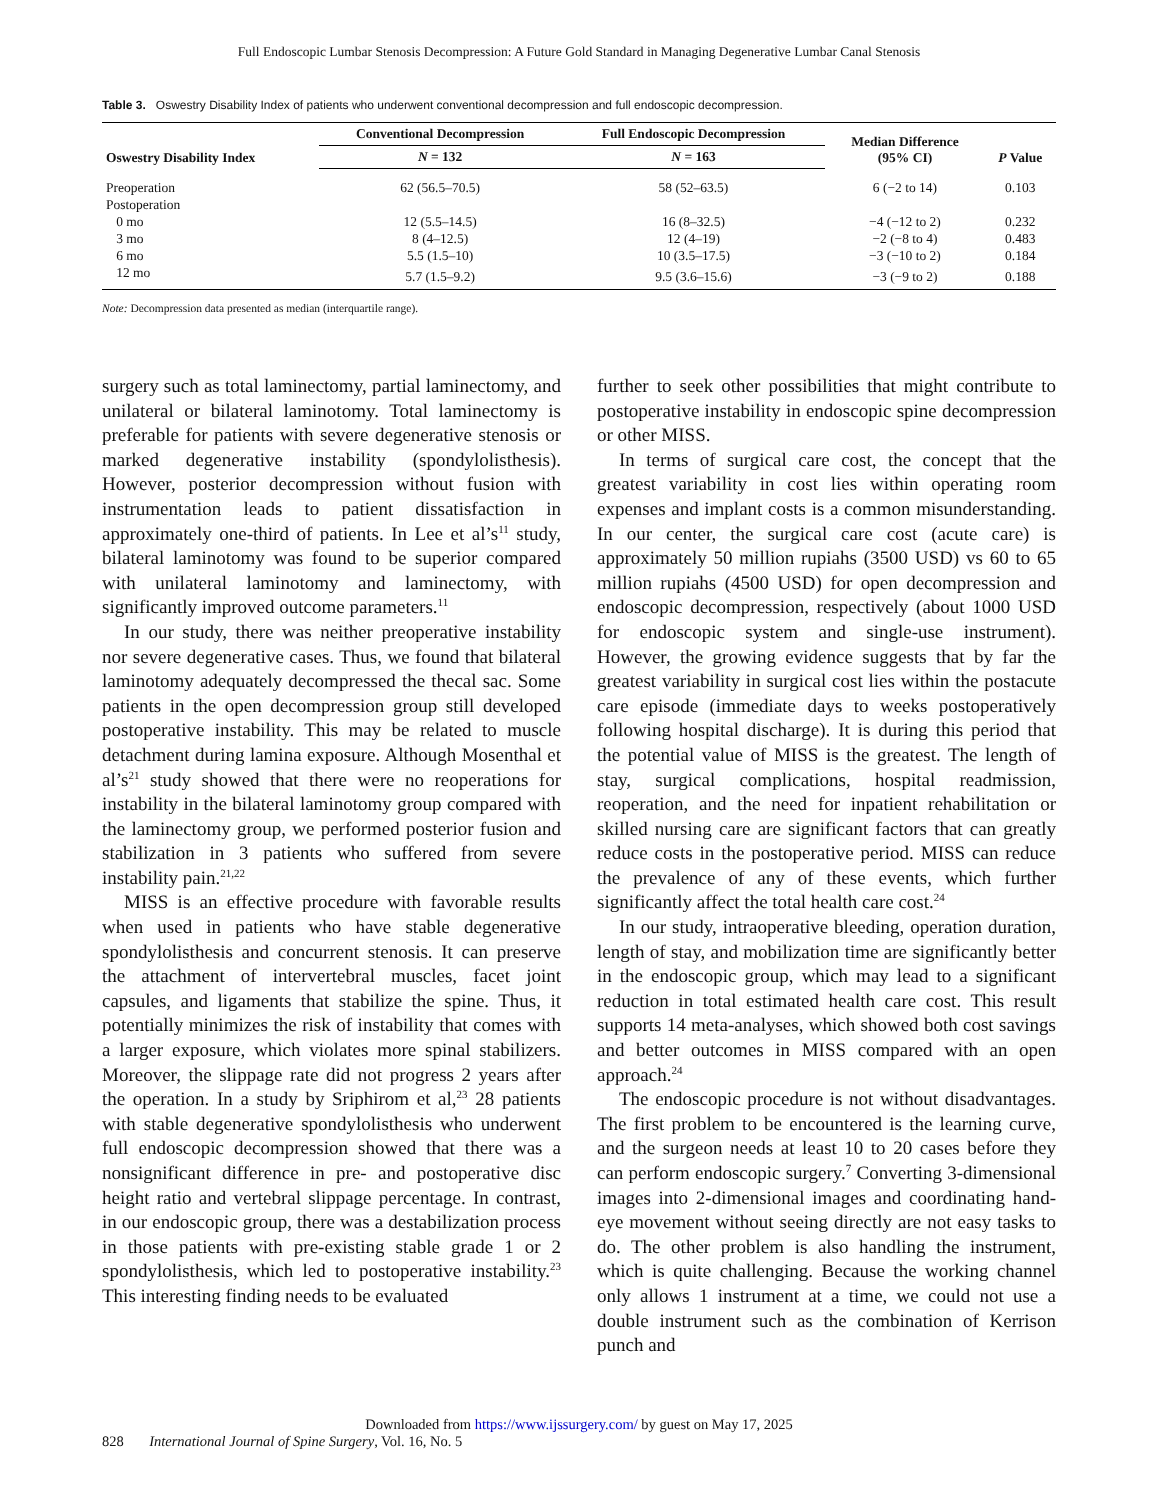Full Endoscopic Lumbar Stenosis Decompression: A Future Gold Standard in Managing Degenerative Lumbar Canal Stenosis
Table 3. Oswestry Disability Index of patients who underwent conventional decompression and full endoscopic decompression.
| Oswestry Disability Index | Conventional Decompression | Full Endoscopic Decompression | Median Difference (95% CI) | P Value |
| --- | --- | --- | --- | --- |
| | N = 132 | N = 163 | | |
| Preoperation | 62 (56.5–70.5) | 58 (52–63.5) | 6 (−2 to 14) | 0.103 |
| Postoperation | | | | |
| 0 mo | 12 (5.5–14.5) | 16 (8–32.5) | −4 (−12 to 2) | 0.232 |
| 3 mo | 8 (4–12.5) | 12 (4–19) | −2 (−8 to 4) | 0.483 |
| 6 mo | 5.5 (1.5–10) | 10 (3.5–17.5) | −3 (−10 to 2) | 0.184 |
| 12 mo | 5.7 (1.5–9.2) | 9.5 (3.6–15.6) | −3 (−9 to 2) | 0.188 |
Note: Decompression data presented as median (interquartile range).
surgery such as total laminectomy, partial laminectomy, and unilateral or bilateral laminotomy. Total laminectomy is preferable for patients with severe degenerative stenosis or marked degenerative instability (spondylolisthesis). However, posterior decompression without fusion with instrumentation leads to patient dissatisfaction in approximately one-third of patients. In Lee et al’s<sup>11</sup> study, bilateral laminotomy was found to be superior compared with unilateral laminotomy and laminectomy, with significantly improved outcome parameters.<sup>11</sup>
In our study, there was neither preoperative instability nor severe degenerative cases. Thus, we found that bilateral laminotomy adequately decompressed the thecal sac. Some patients in the open decompression group still developed postoperative instability. This may be related to muscle detachment during lamina exposure. Although Mosenthal et al’s<sup>21</sup> study showed that there were no reoperations for instability in the bilateral laminotomy group compared with the laminectomy group, we performed posterior fusion and stabilization in 3 patients who suffered from severe instability pain.<sup>21,22</sup>
MISS is an effective procedure with favorable results when used in patients who have stable degenerative spondylolisthesis and concurrent stenosis. It can preserve the attachment of intervertebral muscles, facet joint capsules, and ligaments that stabilize the spine. Thus, it potentially minimizes the risk of instability that comes with a larger exposure, which violates more spinal stabilizers. Moreover, the slippage rate did not progress 2 years after the operation. In a study by Sriphirom et al,<sup>23</sup> 28 patients with stable degenerative spondylolisthesis who underwent full endoscopic decompression showed that there was a nonsignificant difference in pre- and postoperative disc height ratio and vertebral slippage percentage. In contrast, in our endoscopic group, there was a destabilization process in those patients with pre-existing stable grade 1 or 2 spondylolisthesis, which led to postoperative instability.<sup>23</sup> This interesting finding needs to be evaluated
further to seek other possibilities that might contribute to postoperative instability in endoscopic spine decompression or other MISS.
In terms of surgical care cost, the concept that the greatest variability in cost lies within operating room expenses and implant costs is a common misunderstanding. In our center, the surgical care cost (acute care) is approximately 50 million rupiahs (3500 USD) vs 60 to 65 million rupiahs (4500 USD) for open decompression and endoscopic decompression, respectively (about 1000 USD for endoscopic system and single-use instrument). However, the growing evidence suggests that by far the greatest variability in surgical cost lies within the postacute care episode (immediate days to weeks postoperatively following hospital discharge). It is during this period that the potential value of MISS is the greatest. The length of stay, surgical complications, hospital readmission, reoperation, and the need for inpatient rehabilitation or skilled nursing care are significant factors that can greatly reduce costs in the postoperative period. MISS can reduce the prevalence of any of these events, which further significantly affect the total health care cost.<sup>24</sup>
In our study, intraoperative bleeding, operation duration, length of stay, and mobilization time are significantly better in the endoscopic group, which may lead to a significant reduction in total estimated health care cost. This result supports 14 meta-analyses, which showed both cost savings and better outcomes in MISS compared with an open approach.<sup>24</sup>
The endoscopic procedure is not without disadvantages. The first problem to be encountered is the learning curve, and the surgeon needs at least 10 to 20 cases before they can perform endoscopic surgery.<sup>7</sup> Converting 3-dimensional images into 2-dimensional images and coordinating hand-eye movement without seeing directly are not easy tasks to do. The other problem is also handling the instrument, which is quite challenging. Because the working channel only allows 1 instrument at a time, we could not use a double instrument such as the combination of Kerrison punch and
Downloaded from https://www.ijssurgery.com/ by guest on May 17, 2025
828 International Journal of Spine Surgery, Vol. 16, No. 5